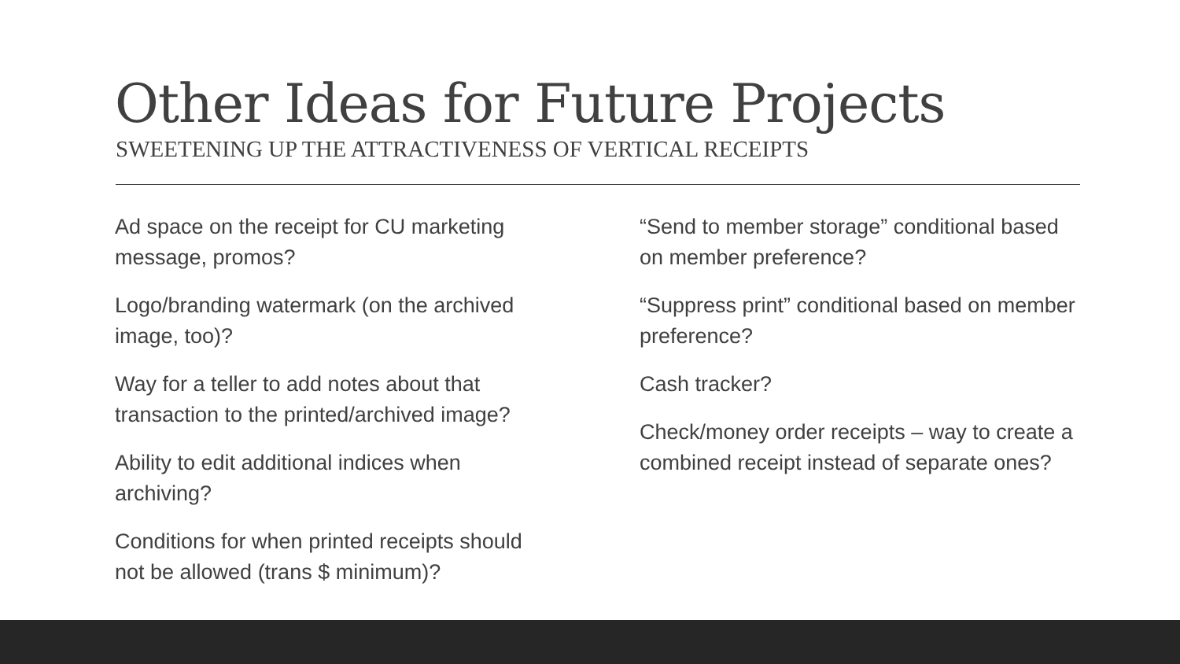Other Ideas for Future Projects
SWEETENING UP THE ATTRACTIVENESS OF VERTICAL RECEIPTS
Ad space on the receipt for CU marketing message, promos?
Logo/branding watermark (on the archived image, too)?
Way for a teller to add notes about that transaction to the printed/archived image?
Ability to edit additional indices when archiving?
Conditions for when printed receipts should not be allowed (trans $ minimum)?
“Send to member storage” conditional based on member preference?
“Suppress print” conditional based on member preference?
Cash tracker?
Check/money order receipts – way to create a combined receipt instead of separate ones?